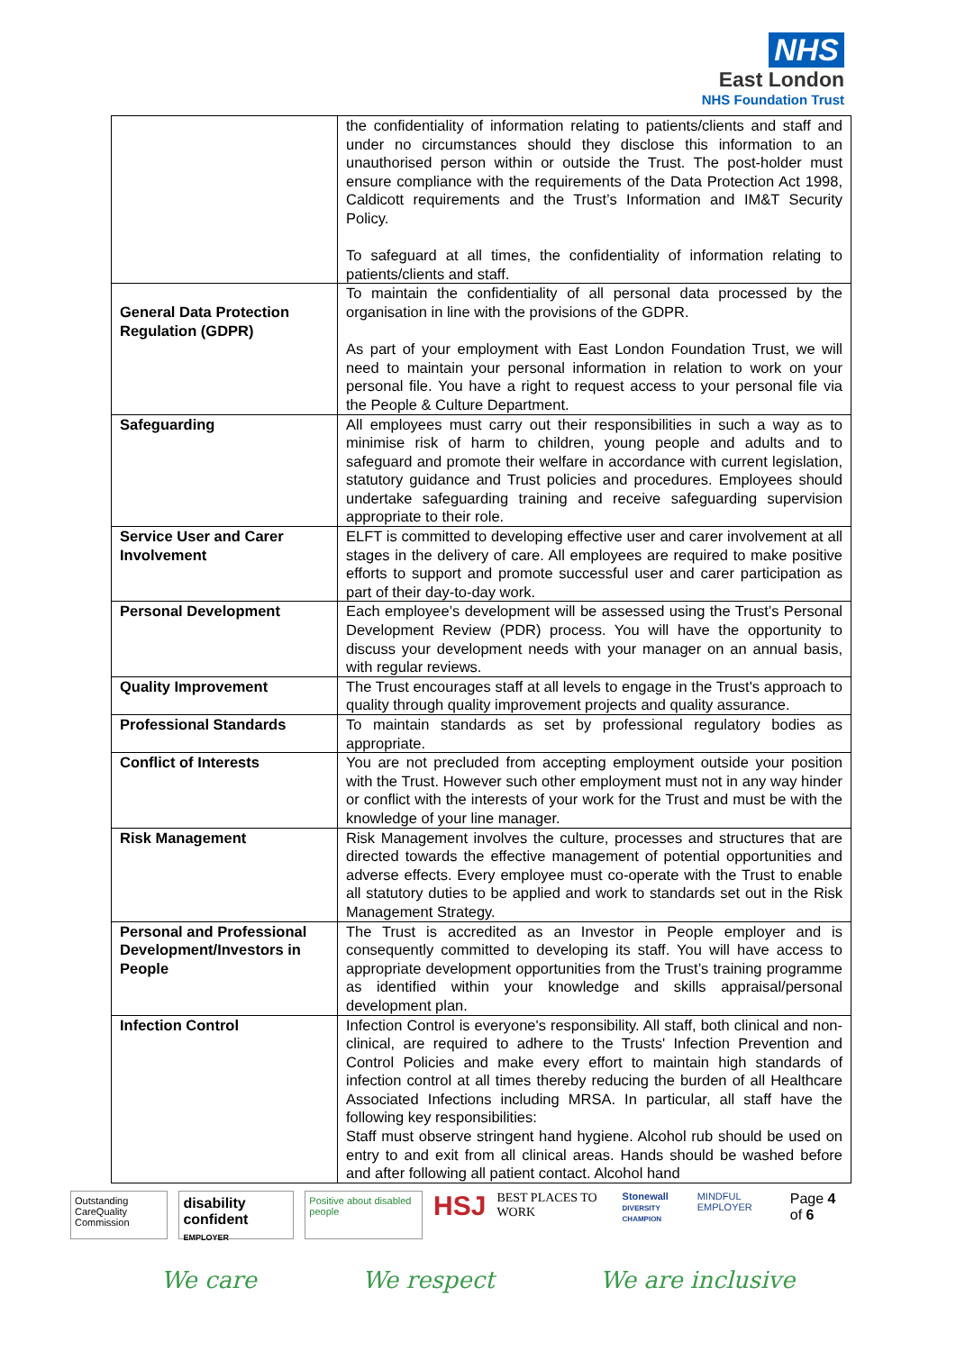NHS
East London
NHS Foundation Trust
| | the confidentiality of information relating to patients/clients and staff and under no circumstances should they disclose this information to an unauthorised person within or outside the Trust. The post-holder must ensure compliance with the requirements of the Data Protection Act 1998, Caldicott requirements and the Trust’s Information and IM&T Security Policy. To safeguard at all times, the confidentiality of information relating to patients/clients and staff. |
| General Data Protection Regulation (GDPR) | To maintain the confidentiality of all personal data processed by the organisation in line with the provisions of the GDPR. As part of your employment with East London Foundation Trust, we will need to maintain your personal information in relation to work on your personal file. You have a right to request access to your personal file via the People & Culture Department. |
| Safeguarding | All employees must carry out their responsibilities in such a way as to minimise risk of harm to children, young people and adults and to safeguard and promote their welfare in accordance with current legislation, statutory guidance and Trust policies and procedures. Employees should undertake safeguarding training and receive safeguarding supervision appropriate to their role. |
| Service User and Carer Involvement | ELFT is committed to developing effective user and carer involvement at all stages in the delivery of care. All employees are required to make positive efforts to support and promote successful user and carer participation as part of their day-to-day work. |
| Personal Development | Each employee’s development will be assessed using the Trust’s Personal Development Review (PDR) process. You will have the opportunity to discuss your development needs with your manager on an annual basis, with regular reviews. |
| Quality Improvement | The Trust encourages staff at all levels to engage in the Trust's approach to quality through quality improvement projects and quality assurance. |
| Professional Standards | To maintain standards as set by professional regulatory bodies as appropriate. |
| Conflict of Interests | You are not precluded from accepting employment outside your position with the Trust. However such other employment must not in any way hinder or conflict with the interests of your work for the Trust and must be with the knowledge of your line manager. |
| Risk Management | Risk Management involves the culture, processes and structures that are directed towards the effective management of potential opportunities and adverse effects. Every employee must co-operate with the Trust to enable all statutory duties to be applied and work to standards set out in the Risk Management Strategy. |
| Personal and Professional Development/Investors in People | The Trust is accredited as an Investor in People employer and is consequently committed to developing its staff. You will have access to appropriate development opportunities from the Trust’s training programme as identified within your knowledge and skills appraisal/personal development plan. |
| Infection Control | Infection Control is everyone's responsibility. All staff, both clinical and non-clinical, are required to adhere to the Trusts' Infection Prevention and Control Policies and make every effort to maintain high standards of infection control at all times thereby reducing the burden of all Healthcare Associated Infections including MRSA. In particular, all staff have the following key responsibilities: Staff must observe stringent hand hygiene. Alcohol rub should be used on entry to and exit from all clinical areas. Hands should be washed before and after following all patient contact. Alcohol hand |
Outstanding
CareQuality Commission
disability confident
EMPLOYER
Positive about disabled people
HSJ
BEST PLACES TO WORK
Stonewall
DIVERSITY CHAMPION
MINDFUL EMPLOYER
Page 4 of 6
We care We respect We are inclusive